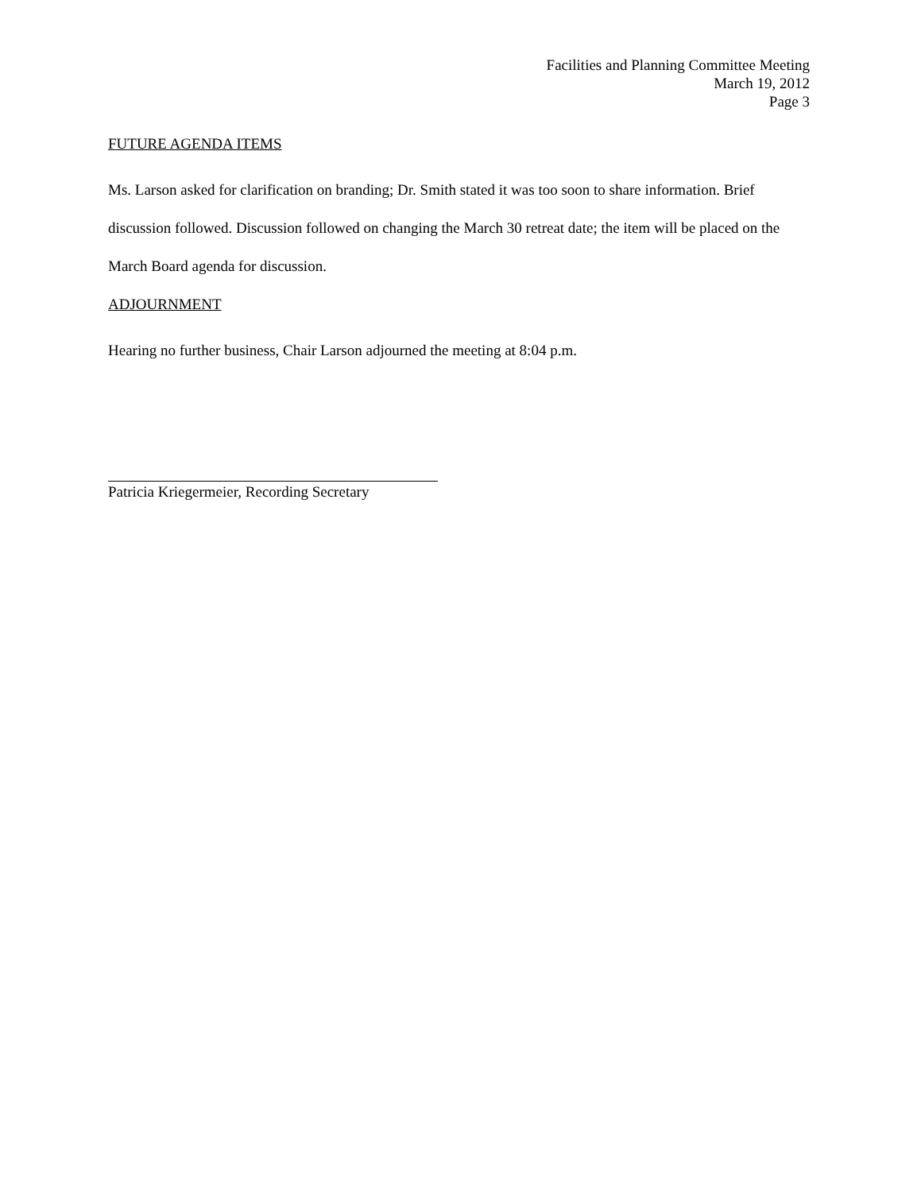Facilities and Planning Committee Meeting
March 19, 2012
Page 3
FUTURE AGENDA ITEMS
Ms. Larson asked for clarification on branding; Dr. Smith stated it was too soon to share information. Brief discussion followed. Discussion followed on changing the March 30 retreat date; the item will be placed on the March Board agenda for discussion.
ADJOURNMENT
Hearing no further business, Chair Larson adjourned the meeting at 8:04 p.m.
Patricia Kriegermeier, Recording Secretary